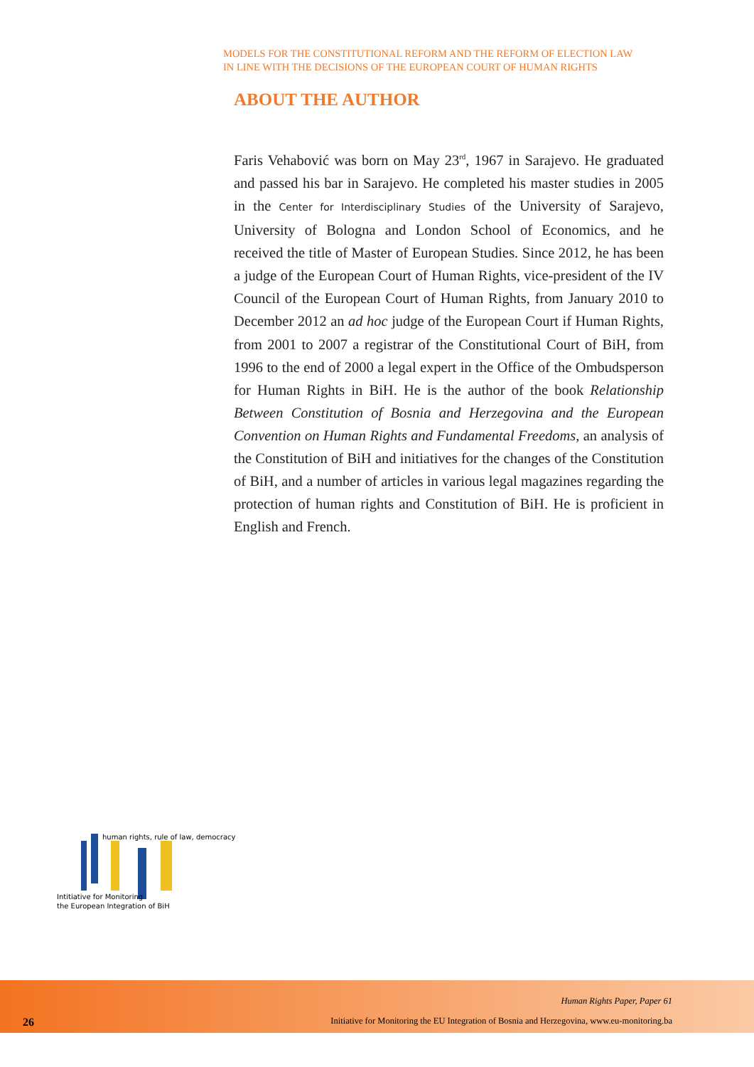MODELS FOR THE CONSTITUTIONAL REFORM AND THE REFORM OF ELECTION LAW
IN LINE WITH THE DECISIONS OF THE EUROPEAN COURT OF HUMAN RIGHTS
ABOUT THE AUTHOR
Faris Vehabović was born on May 23<sup>rd</sup>, 1967 in Sarajevo. He graduated and passed his bar in Sarajevo. He completed his master studies in 2005 in the Center for Interdisciplinary Studies of the University of Sarajevo, University of Bologna and London School of Economics, and he received the title of Master of European Studies. Since 2012, he has been a judge of the European Court of Human Rights, vice-president of the IV Council of the European Court of Human Rights, from January 2010 to December 2012 an ad hoc judge of the European Court if Human Rights, from 2001 to 2007 a registrar of the Constitutional Court of BiH, from 1996 to the end of 2000 a legal expert in the Office of the Ombudsperson for Human Rights in BiH. He is the author of the book Relationship Between Constitution of Bosnia and Herzegovina and the European Convention on Human Rights and Fundamental Freedoms, an analysis of the Constitution of BiH and initiatives for the changes of the Constitution of BiH, and a number of articles in various legal magazines regarding the protection of human rights and Constitution of BiH. He is proficient in English and French.
human rights, rule of law, democracy
Intitiative for Monitoring
the European Integration of BiH
26
Human Rights Paper, Paper 61
Initiative for Monitoring the EU Integration of Bosnia and Herzegovina, www.eu-monitoring.ba